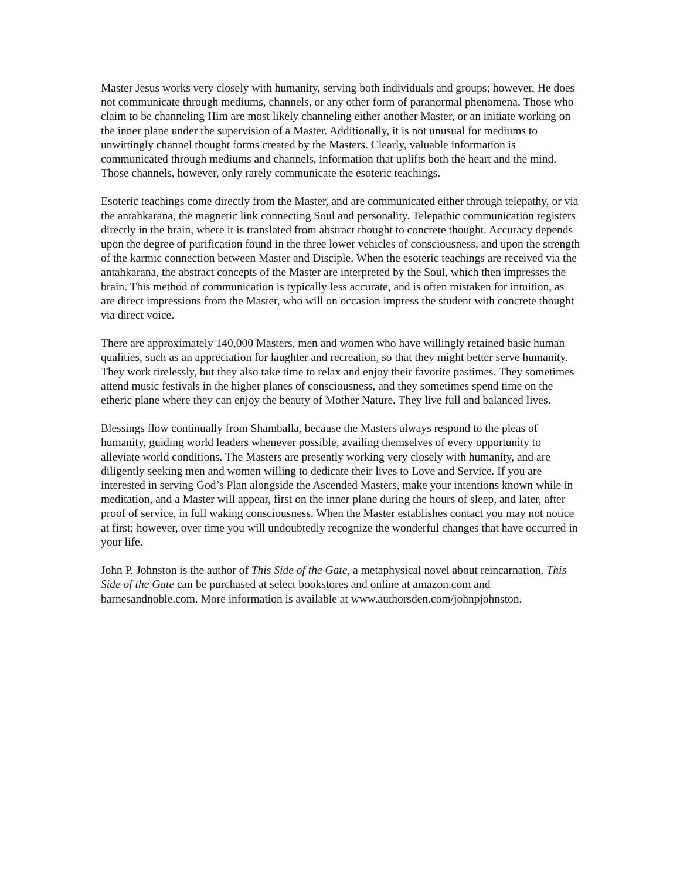Master Jesus works very closely with humanity, serving both individuals and groups; however, He does not communicate through mediums, channels, or any other form of paranormal phenomena. Those who claim to be channeling Him are most likely channeling either another Master, or an initiate working on the inner plane under the supervision of a Master. Additionally, it is not unusual for mediums to unwittingly channel thought forms created by the Masters. Clearly, valuable information is communicated through mediums and channels, information that uplifts both the heart and the mind. Those channels, however, only rarely communicate the esoteric teachings.
Esoteric teachings come directly from the Master, and are communicated either through telepathy, or via the antahkarana, the magnetic link connecting Soul and personality. Telepathic communication registers directly in the brain, where it is translated from abstract thought to concrete thought. Accuracy depends upon the degree of purification found in the three lower vehicles of consciousness, and upon the strength of the karmic connection between Master and Disciple. When the esoteric teachings are received via the antahkarana, the abstract concepts of the Master are interpreted by the Soul, which then impresses the brain. This method of communication is typically less accurate, and is often mistaken for intuition, as are direct impressions from the Master, who will on occasion impress the student with concrete thought via direct voice.
There are approximately 140,000 Masters, men and women who have willingly retained basic human qualities, such as an appreciation for laughter and recreation, so that they might better serve humanity. They work tirelessly, but they also take time to relax and enjoy their favorite pastimes. They sometimes attend music festivals in the higher planes of consciousness, and they sometimes spend time on the etheric plane where they can enjoy the beauty of Mother Nature. They live full and balanced lives.
Blessings flow continually from Shamballa, because the Masters always respond to the pleas of humanity, guiding world leaders whenever possible, availing themselves of every opportunity to alleviate world conditions. The Masters are presently working very closely with humanity, and are diligently seeking men and women willing to dedicate their lives to Love and Service. If you are interested in serving God’s Plan alongside the Ascended Masters, make your intentions known while in meditation, and a Master will appear, first on the inner plane during the hours of sleep, and later, after proof of service, in full waking consciousness. When the Master establishes contact you may not notice at first; however, over time you will undoubtedly recognize the wonderful changes that have occurred in your life.
John P. Johnston is the author of This Side of the Gate, a metaphysical novel about reincarnation. This Side of the Gate can be purchased at select bookstores and online at amazon.com and barnesandnoble.com. More information is available at www.authorsden.com/johnpjohnston.